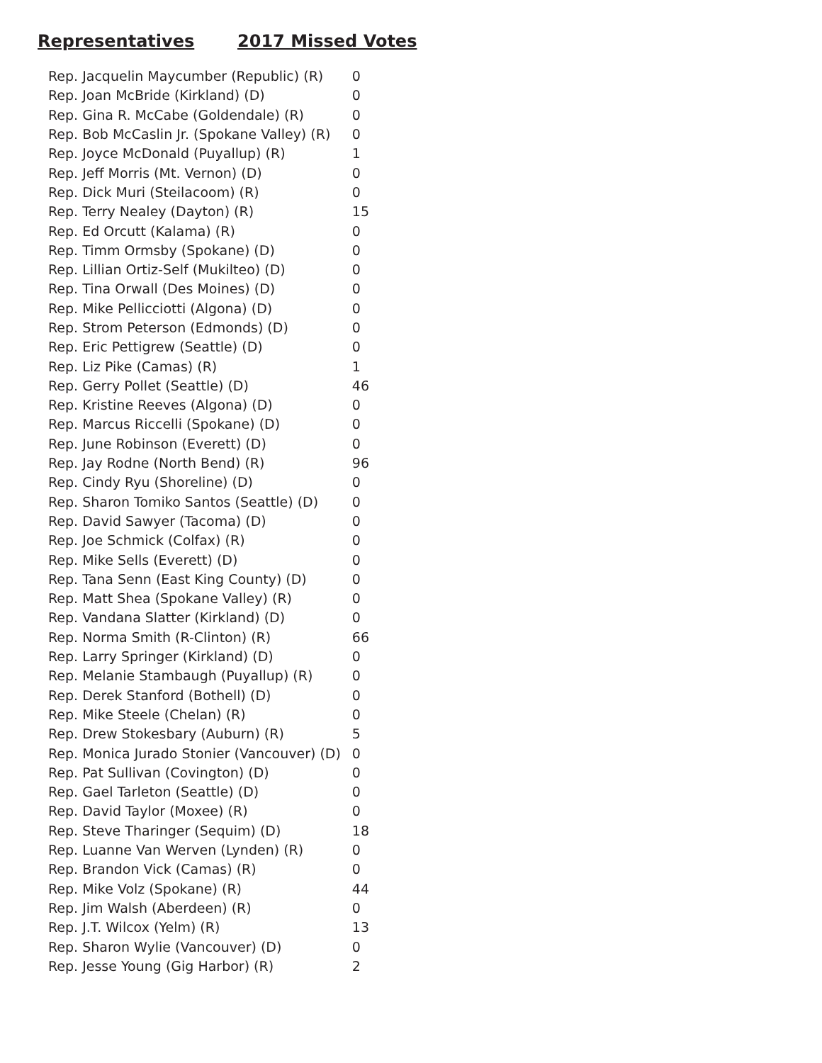Representatives 2017 Missed Votes
| Rep. Jacquelin Maycumber (Republic) (R) | 0 |
| Rep. Joan McBride (Kirkland) (D) | 0 |
| Rep. Gina R. McCabe (Goldendale) (R) | 0 |
| Rep. Bob McCaslin Jr. (Spokane Valley) (R) | 0 |
| Rep. Joyce McDonald (Puyallup) (R) | 1 |
| Rep. Jeff Morris (Mt. Vernon) (D) | 0 |
| Rep. Dick Muri (Steilacoom) (R) | 0 |
| Rep. Terry Nealey (Dayton) (R) | 15 |
| Rep. Ed Orcutt (Kalama) (R) | 0 |
| Rep. Timm Ormsby (Spokane) (D) | 0 |
| Rep. Lillian Ortiz-Self (Mukilteo) (D) | 0 |
| Rep. Tina Orwall (Des Moines) (D) | 0 |
| Rep. Mike Pellicciotti (Algona) (D) | 0 |
| Rep. Strom Peterson (Edmonds) (D) | 0 |
| Rep. Eric Pettigrew (Seattle) (D) | 0 |
| Rep. Liz Pike (Camas) (R) | 1 |
| Rep. Gerry Pollet (Seattle) (D) | 46 |
| Rep. Kristine Reeves (Algona) (D) | 0 |
| Rep. Marcus Riccelli (Spokane) (D) | 0 |
| Rep. June Robinson (Everett) (D) | 0 |
| Rep. Jay Rodne (North Bend) (R) | 96 |
| Rep. Cindy Ryu (Shoreline) (D) | 0 |
| Rep. Sharon Tomiko Santos (Seattle) (D) | 0 |
| Rep. David Sawyer (Tacoma) (D) | 0 |
| Rep. Joe Schmick (Colfax) (R) | 0 |
| Rep. Mike Sells (Everett) (D) | 0 |
| Rep. Tana Senn (East King County) (D) | 0 |
| Rep. Matt Shea (Spokane Valley) (R) | 0 |
| Rep. Vandana Slatter (Kirkland) (D) | 0 |
| Rep. Norma Smith (R-Clinton) (R) | 66 |
| Rep. Larry Springer (Kirkland) (D) | 0 |
| Rep. Melanie Stambaugh (Puyallup) (R) | 0 |
| Rep. Derek Stanford (Bothell) (D) | 0 |
| Rep. Mike Steele (Chelan) (R) | 0 |
| Rep. Drew Stokesbary (Auburn) (R) | 5 |
| Rep. Monica Jurado Stonier (Vancouver) (D) | 0 |
| Rep. Pat Sullivan (Covington) (D) | 0 |
| Rep. Gael Tarleton (Seattle) (D) | 0 |
| Rep. David Taylor (Moxee) (R) | 0 |
| Rep. Steve Tharinger (Sequim) (D) | 18 |
| Rep. Luanne Van Werven (Lynden) (R) | 0 |
| Rep. Brandon Vick (Camas) (R) | 0 |
| Rep. Mike Volz (Spokane) (R) | 44 |
| Rep. Jim Walsh (Aberdeen) (R) | 0 |
| Rep. J.T. Wilcox (Yelm) (R) | 13 |
| Rep. Sharon Wylie (Vancouver) (D) | 0 |
| Rep. Jesse Young (Gig Harbor) (R) | 2 |